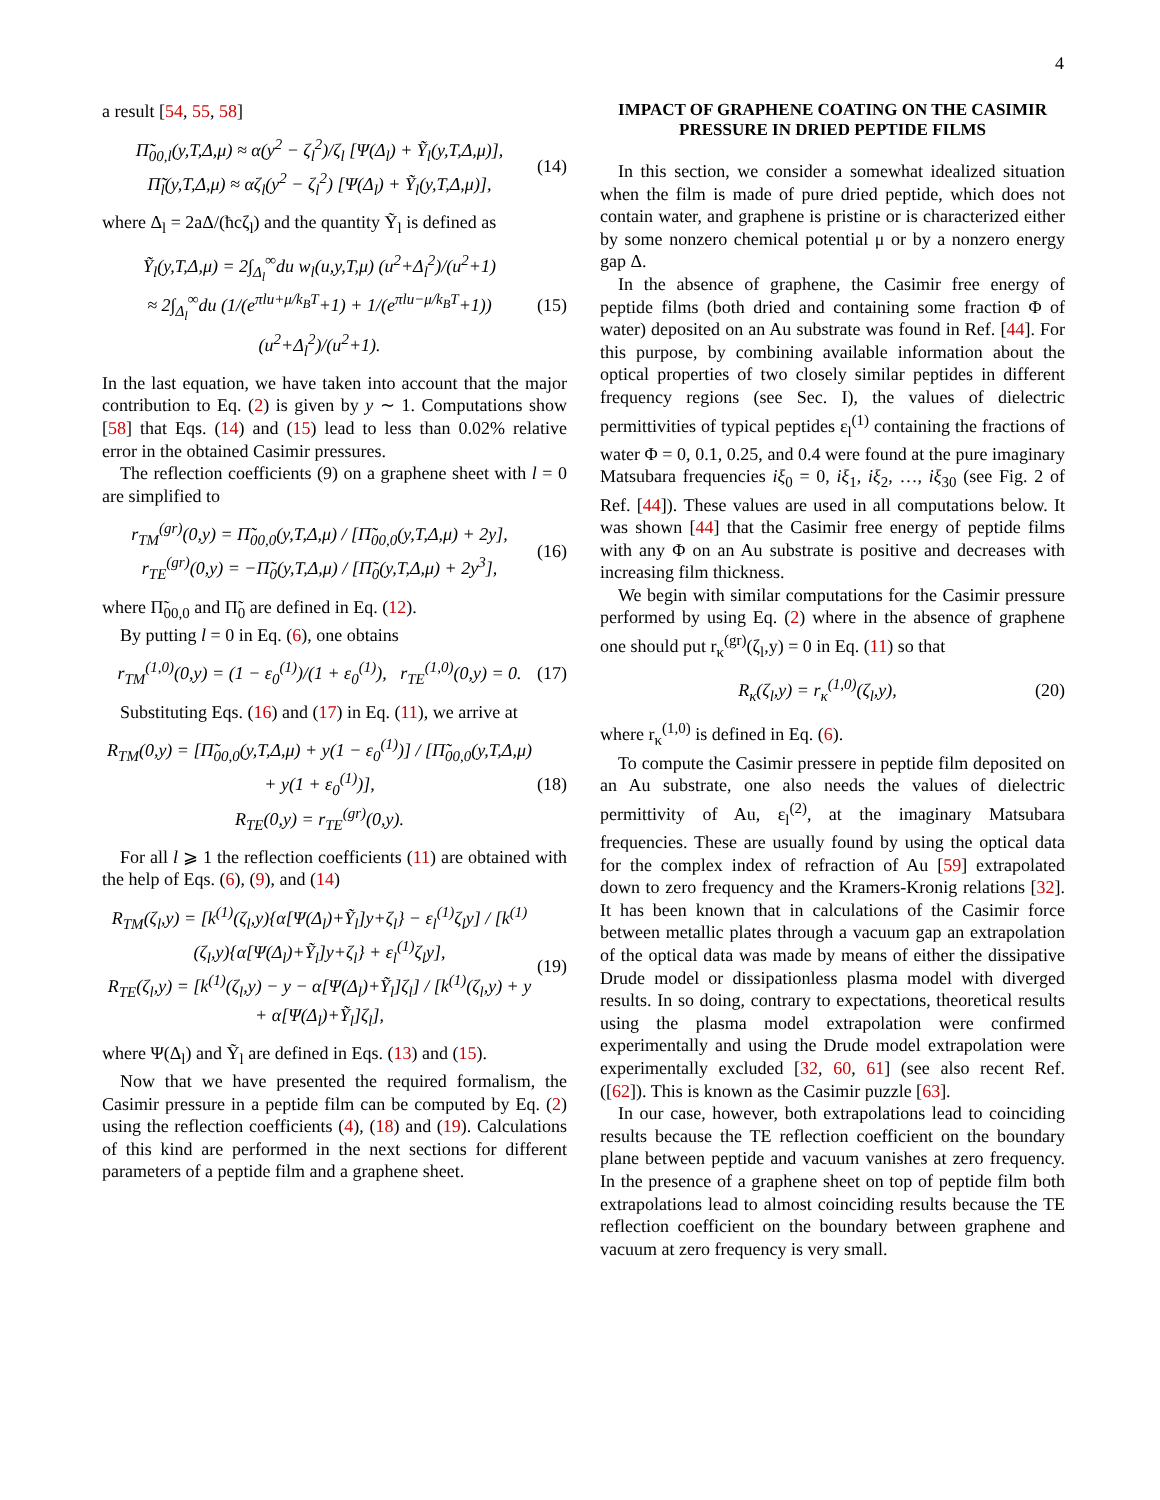4
a result [54, 55, 58]
Π̃<sub>00,l</sub>(y,T,Δ,μ) ≈ α(y<sup>2</sup> − ζ<sub>l</sub><sup>2</sup>)/ζ<sub>l</sub> [Ψ(Δ<sub>l</sub>) + Ỹ<sub>l</sub>(y,T,Δ,μ)],
Π̃<sub>l</sub>(y,T,Δ,μ) ≈ αζ<sub>l</sub>(y<sup>2</sup> − ζ<sub>l</sub><sup>2</sup>) [Ψ(Δ<sub>l</sub>) + Ỹ<sub>l</sub>(y,T,Δ,μ)], (14)
where Δ<sub>l</sub> = 2aΔ/(ħcζ<sub>l</sub>) and the quantity Ỹ<sub>l</sub> is defined as
Ỹ<sub>l</sub>(y,T,Δ,μ) = 2∫<sub>Δ<sub>l</sub></sub><sup>∞</sup>du w<sub>l</sub>(u,y,T,μ) (u<sup>2</sup>+Δ<sub>l</sub><sup>2</sup>)/(u<sup>2</sup>+1)
≈ 2∫<sub>Δ<sub>l</sub></sub><sup>∞</sup>du (1/(e<sup>πlu+μ/k<sub>B</sub>T</sup>+1) + 1/(e<sup>πlu−μ/k<sub>B</sub>T</sup>+1)) (u<sup>2</sup>+Δ<sub>l</sub><sup>2</sup>)/(u<sup>2</sup>+1). (15)
In the last equation, we have taken into account that the major contribution to Eq. (2) is given by y ∼ 1. Computations show [58] that Eqs. (14) and (15) lead to less than 0.02% relative error in the obtained Casimir pressures.
The reflection coefficients (9) on a graphene sheet with l = 0 are simplified to
r<sub>TM</sub><sup>(gr)</sup>(0,y) = Π̃<sub>00,0</sub>(y,T,Δ,μ) / [Π̃<sub>00,0</sub>(y,T,Δ,μ) + 2y],
r<sub>TE</sub><sup>(gr)</sup>(0,y) = −Π̃<sub>0</sub>(y,T,Δ,μ) / [Π̃<sub>0</sub>(y,T,Δ,μ) + 2y<sup>3</sup>], (16)
where Π̃<sub>00,0</sub> and Π̃<sub>0</sub> are defined in Eq. (12).
By putting l = 0 in Eq. (6), one obtains
r<sub>TM</sub><sup>(1,0)</sup>(0,y) = (1 − ε<sub>0</sub><sup>(1)</sup>)/(1 + ε<sub>0</sub><sup>(1)</sup>), r<sub>TE</sub><sup>(1,0)</sup>(0,y) = 0. (17)
Substituting Eqs. (16) and (17) in Eq. (11), we arrive at
R<sub>TM</sub>(0,y) = [Π̃<sub>00,0</sub>(y,T,Δ,μ) + y(1 − ε<sub>0</sub><sup>(1)</sup>)] / [Π̃<sub>00,0</sub>(y,T,Δ,μ) + y(1 + ε<sub>0</sub><sup>(1)</sup>)],
R<sub>TE</sub>(0,y) = r<sub>TE</sub><sup>(gr)</sup>(0,y). (18)
For all l ⩾ 1 the reflection coefficients (11) are obtained with the help of Eqs. (6), (9), and (14)
R<sub>TM</sub>(ζ<sub>l</sub>,y) = [k<sup>(1)</sup>(ζ<sub>l</sub>,y){α[Ψ(Δ<sub>l</sub>)+Ỹ<sub>l</sub>]y+ζ<sub>l</sub>} − ε<sub>l</sub><sup>(1)</sup>ζ<sub>l</sub>y] / [k<sup>(1)</sup>(ζ<sub>l</sub>,y){α[Ψ(Δ<sub>l</sub>)+Ỹ<sub>l</sub>]y+ζ<sub>l</sub>} + ε<sub>l</sub><sup>(1)</sup>ζ<sub>l</sub>y],
R<sub>TE</sub>(ζ<sub>l</sub>,y) = [k<sup>(1)</sup>(ζ<sub>l</sub>,y) − y − α[Ψ(Δ<sub>l</sub>)+Ỹ<sub>l</sub>]ζ<sub>l</sub>] / [k<sup>(1)</sup>(ζ<sub>l</sub>,y) + y + α[Ψ(Δ<sub>l</sub>)+Ỹ<sub>l</sub>]ζ<sub>l</sub>], (19)
where Ψ(Δ<sub>l</sub>) and Ỹ<sub>l</sub> are defined in Eqs. (13) and (15).
Now that we have presented the required formalism, the Casimir pressure in a peptide film can be computed by Eq. (2) using the reflection coefficients (4), (18) and (19). Calculations of this kind are performed in the next sections for different parameters of a peptide film and a graphene sheet.
IMPACT OF GRAPHENE COATING ON THE CASIMIR PRESSURE IN DRIED PEPTIDE FILMS
In this section, we consider a somewhat idealized situation when the film is made of pure dried peptide, which does not contain water, and graphene is pristine or is characterized either by some nonzero chemical potential μ or by a nonzero energy gap Δ.
In the absence of graphene, the Casimir free energy of peptide films (both dried and containing some fraction Φ of water) deposited on an Au substrate was found in Ref. [44]. For this purpose, by combining available information about the optical properties of two closely similar peptides in different frequency regions (see Sec. I), the values of dielectric permittivities of typical peptides ε<sub>l</sub><sup>(1)</sup> containing the fractions of water Φ = 0, 0.1, 0.25, and 0.4 were found at the pure imaginary Matsubara frequencies iξ<sub>0</sub> = 0, iξ<sub>1</sub>, iξ<sub>2</sub>, …, iξ<sub>30</sub> (see Fig. 2 of Ref. [44]). These values are used in all computations below. It was shown [44] that the Casimir free energy of peptide films with any Φ on an Au substrate is positive and decreases with increasing film thickness.
We begin with similar computations for the Casimir pressure performed by using Eq. (2) where in the absence of graphene one should put r<sub>κ</sub><sup>(gr)</sup>(ζ<sub>l</sub>,y) = 0 in Eq. (11) so that
R<sub>κ</sub>(ζ<sub>l</sub>,y) = r<sub>κ</sub><sup>(1,0)</sup>(ζ<sub>l</sub>,y), (20)
where r<sub>κ</sub><sup>(1,0)</sup> is defined in Eq. (6).
To compute the Casimir pressere in peptide film deposited on an Au substrate, one also needs the values of dielectric permittivity of Au, ε<sub>l</sub><sup>(2)</sup>, at the imaginary Matsubara frequencies. These are usually found by using the optical data for the complex index of refraction of Au [59] extrapolated down to zero frequency and the Kramers-Kronig relations [32]. It has been known that in calculations of the Casimir force between metallic plates through a vacuum gap an extrapolation of the optical data was made by means of either the dissipative Drude model or dissipationless plasma model with diverged results. In so doing, contrary to expectations, theoretical results using the plasma model extrapolation were confirmed experimentally and using the Drude model extrapolation were experimentally excluded [32, 60, 61] (see also recent Ref. ([62]). This is known as the Casimir puzzle [63].
In our case, however, both extrapolations lead to coinciding results because the TE reflection coefficient on the boundary plane between peptide and vacuum vanishes at zero frequency. In the presence of a graphene sheet on top of peptide film both extrapolations lead to almost coinciding results because the TE reflection coefficient on the boundary between graphene and vacuum at zero frequency is very small.